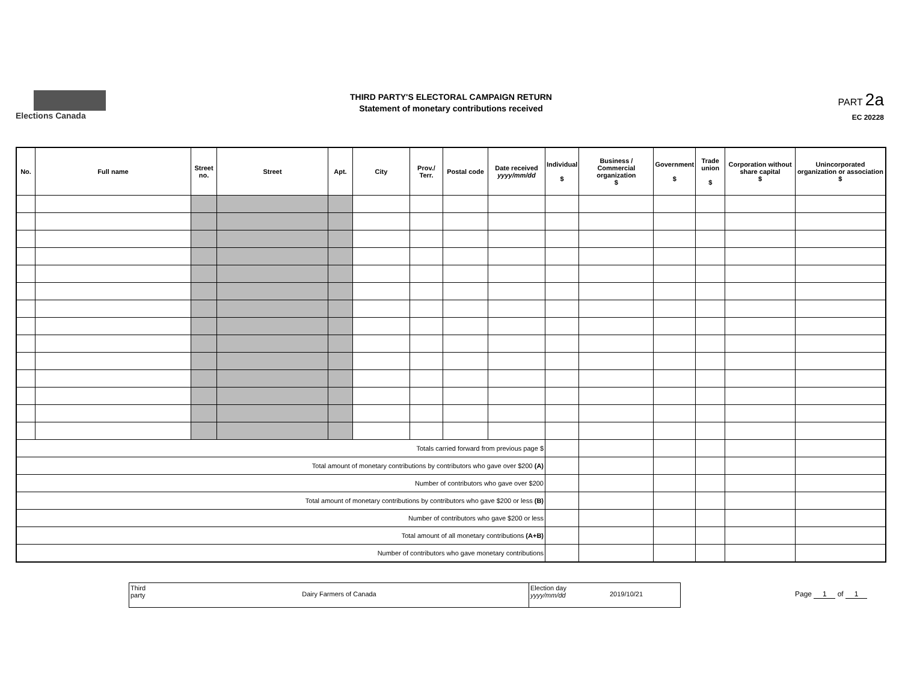Elections Canada
THIRD PARTY'S ELECTORAL CAMPAIGN RETURN
Statement of monetary contributions received
PART 2a
EC 20228
| No. | Full name | Street no. | Street | Apt. | City | Prov./ Terr. | Postal code | Date received yyyy/mm/dd | Individual $ | Business / Commercial organization $ | Government $ | Trade union $ | Corporation without share capital $ | Unincorporated organization or association $ |
| --- | --- | --- | --- | --- | --- | --- | --- | --- | --- | --- | --- | --- | --- | --- |
| Totals carried forward from previous page $ | | | | | | | | | | | | | | |
| Total amount of monetary contributions by contributors who gave over $200 (A) | | | | | | | | | | | | | | |
| Number of contributors who gave over $200 | | | | | | | | | | | | | | |
| Total amount of monetary contributions by contributors who gave $200 or less (B) | | | | | | | | | | | | | | |
| Number of contributors who gave $200 or less | | | | | | | | | | | | | | |
| Total amount of all monetary contributions (A+B) | | | | | | | | | | | | | | |
| Number of contributors who gave monetary contributions | | | | | | | | | | | | | | |
Third party
Dairy Farmers of Canada
Election day
yyyy/mm/dd
2019/10/21
Page 1 of 1